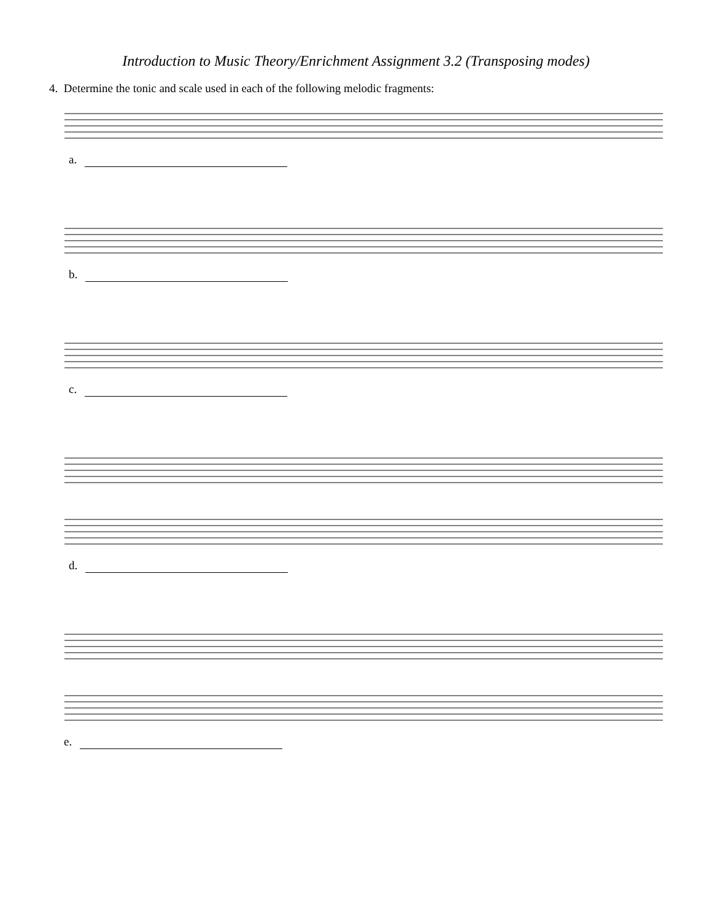Introduction to Music Theory/Enrichment Assignment 3.2 (Transposing modes)
4. Determine the tonic and scale used in each of the following melodic fragments:
a.
b.
c.
d.
e.